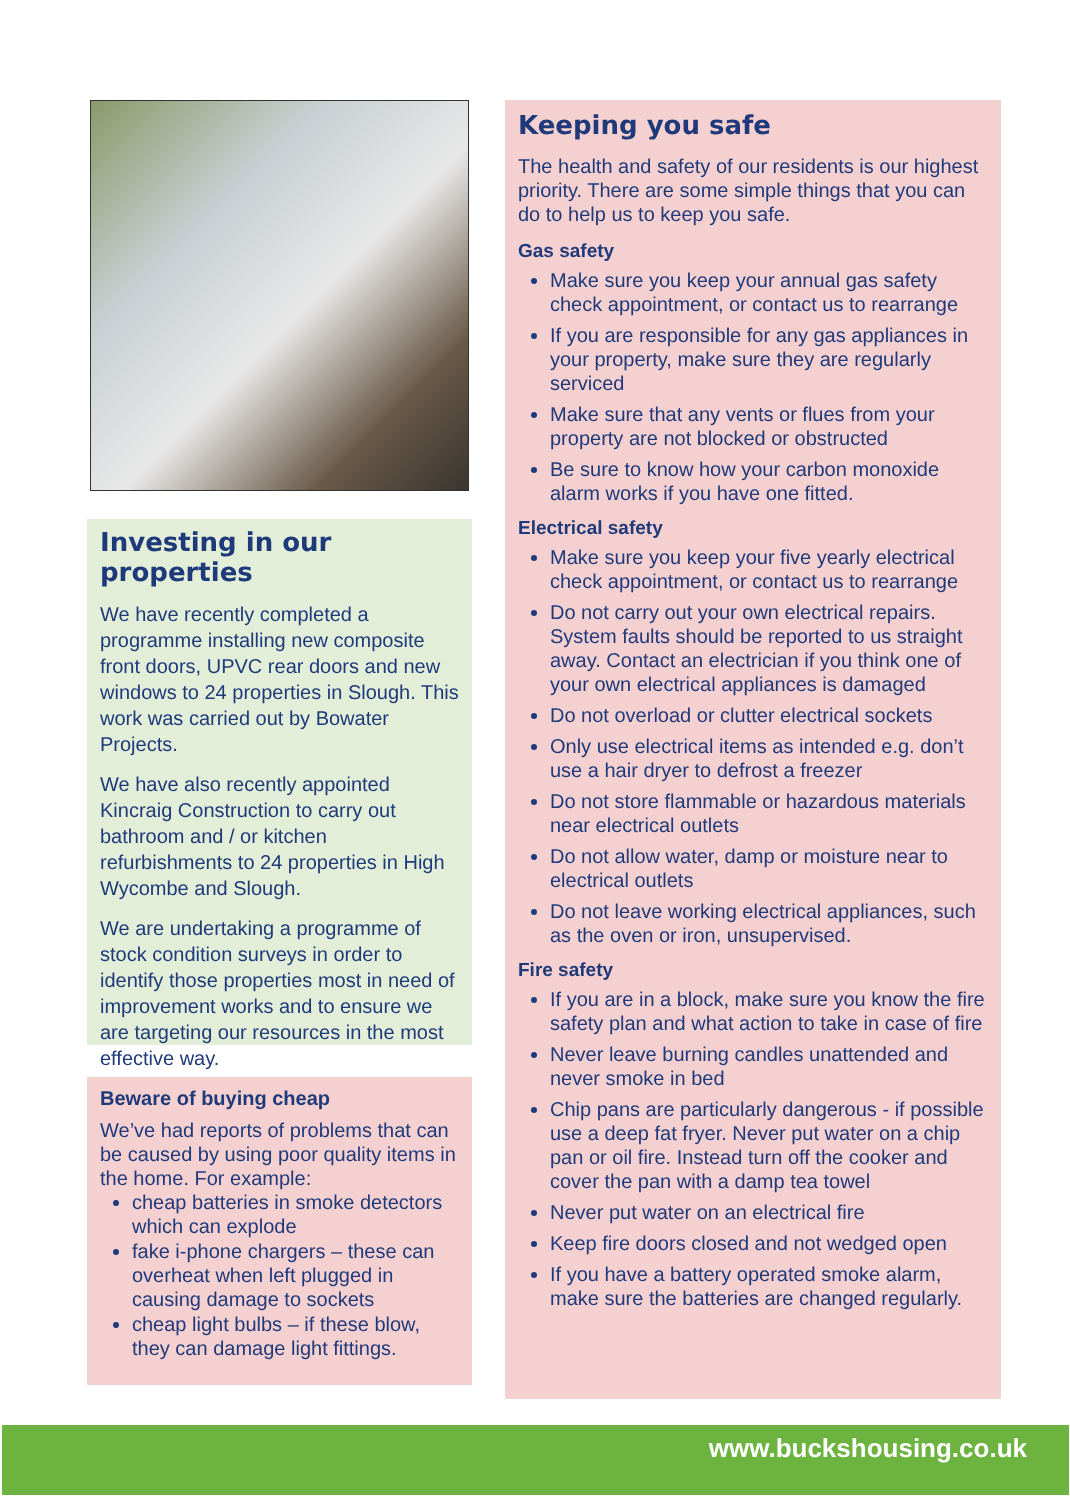Investing in our properties
We have recently completed a programme installing new composite front doors, UPVC rear doors and new windows to 24 properties in Slough. This work was carried out by Bowater Projects.
We have also recently appointed Kincraig Construction to carry out bathroom and / or kitchen refurbishments to 24 properties in High Wycombe and Slough.
We are undertaking a programme of stock condition surveys in order to identify those properties most in need of improvement works and to ensure we are targeting our resources in the most effective way.
Beware of buying cheap
We’ve had reports of problems that can be caused by using poor quality items in the home. For example:
cheap batteries in smoke detectors which can explode
fake i-phone chargers – these can overheat when left plugged in causing damage to sockets
cheap light bulbs – if these blow, they can damage light fittings.
Keeping you safe
The health and safety of our residents is our highest priority. There are some simple things that you can do to help us to keep you safe.
Gas safety
Make sure you keep your annual gas safety check appointment, or contact us to rearrange
If you are responsible for any gas appliances in your property, make sure they are regularly serviced
Make sure that any vents or flues from your property are not blocked or obstructed
Be sure to know how your carbon monoxide alarm works if you have one fitted.
Electrical safety
Make sure you keep your five yearly electrical check appointment, or contact us to rearrange
Do not carry out your own electrical repairs. System faults should be reported to us straight away. Contact an electrician if you think one of your own electrical appliances is damaged
Do not overload or clutter electrical sockets
Only use electrical items as intended e.g. don’t use a hair dryer to defrost a freezer
Do not store flammable or hazardous materials near electrical outlets
Do not allow water, damp or moisture near to electrical outlets
Do not leave working electrical appliances, such as the oven or iron, unsupervised.
Fire safety
If you are in a block, make sure you know the fire safety plan and what action to take in case of fire
Never leave burning candles unattended and never smoke in bed
Chip pans are particularly dangerous - if possible use a deep fat fryer. Never put water on a chip pan or oil fire. Instead turn off the cooker and cover the pan with a damp tea towel
Never put water on an electrical fire
Keep fire doors closed and not wedged open
If you have a battery operated smoke alarm, make sure the batteries are changed regularly.
www.buckshousing.co.uk